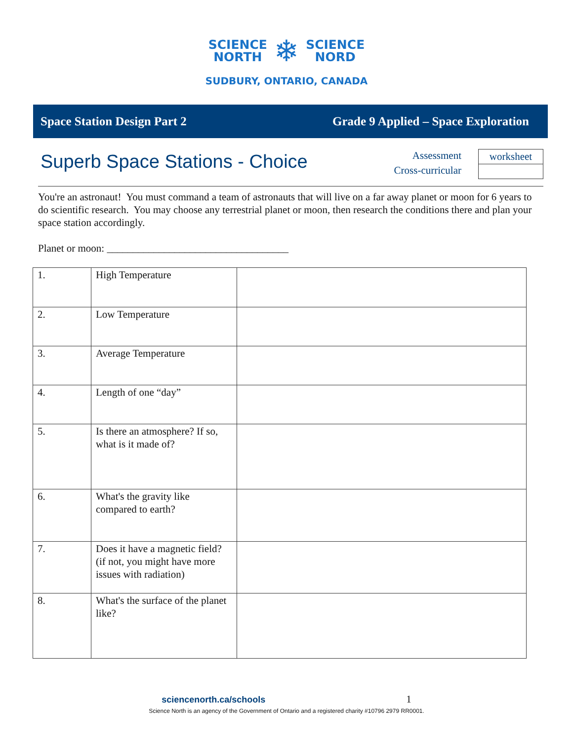SCIENCE
NORTH
❄
SCIENCE
NORD
SUDBURY, ONTARIO, CANADA
Space Station Design Part 2 Grade 9 Applied – Space Exploration
Superb Space Stations - Choice
Assessment
Cross-curricular
| worksheet |
You're an astronaut! You must command a team of astronauts that will live on a far away planet or moon for 6 years to do scientific research. You may choose any terrestrial planet or moon, then research the conditions there and plan your space station accordingly.
Planet or moon: ___________________________________
| 1. | High Temperature | |
| 2. | Low Temperature | |
| 3. | Average Temperature | |
| 4. | Length of one “day” | |
| 5. | Is there an atmosphere? If so, what is it made of? | |
| 6. | What's the gravity like compared to earth? | |
| 7. | Does it have a magnetic field? (if not, you might have more issues with radiation) | |
| 8. | What's the surface of the planet like? | |
sciencenorth.ca/schools 1
Science North is an agency of the Government of Ontario and a registered charity #10796 2979 RR0001.